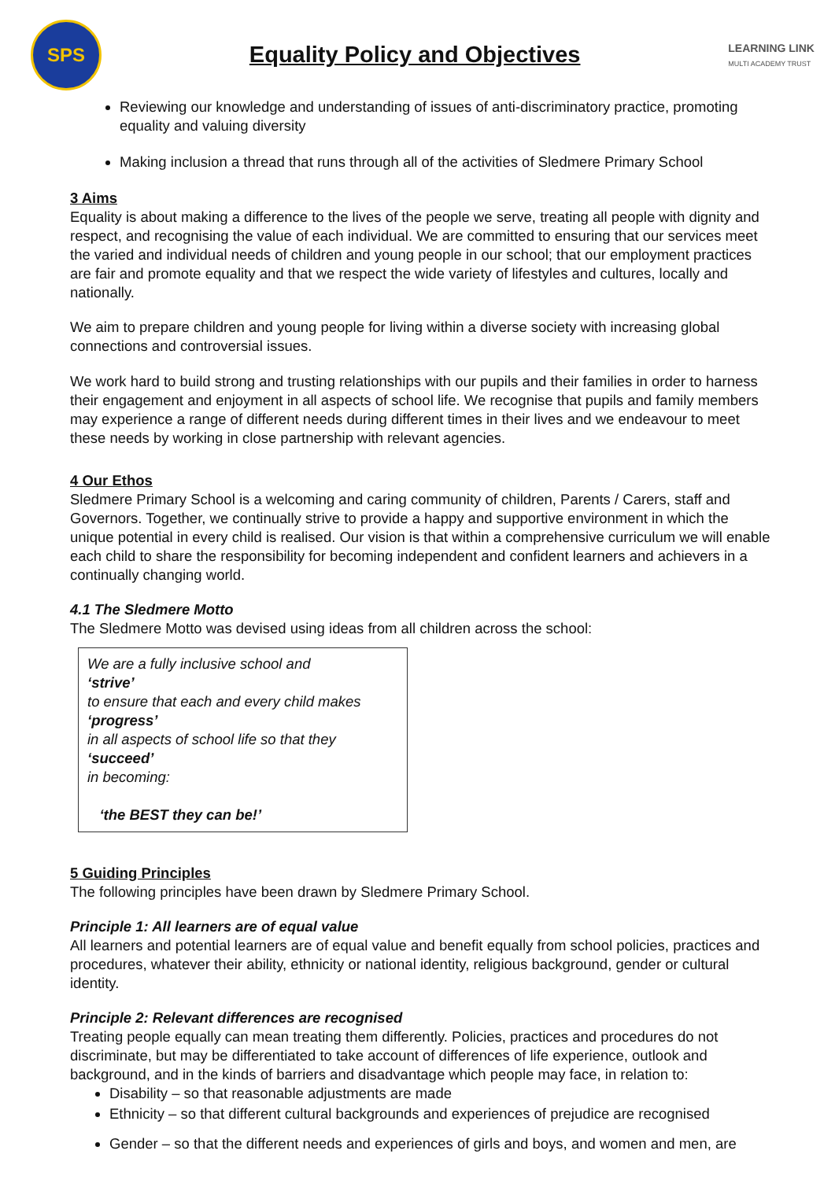SPS
Equality Policy and Objectives
LEARNING LINK
MULTI ACADEMY TRUST
Reviewing our knowledge and understanding of issues of anti-discriminatory practice, promoting equality and valuing diversity
Making inclusion a thread that runs through all of the activities of Sledmere Primary School
3 Aims
Equality is about making a difference to the lives of the people we serve, treating all people with dignity and respect, and recognising the value of each individual. We are committed to ensuring that our services meet the varied and individual needs of children and young people in our school; that our employment practices are fair and promote equality and that we respect the wide variety of lifestyles and cultures, locally and nationally.
We aim to prepare children and young people for living within a diverse society with increasing global connections and controversial issues.
We work hard to build strong and trusting relationships with our pupils and their families in order to harness their engagement and enjoyment in all aspects of school life. We recognise that pupils and family members may experience a range of different needs during different times in their lives and we endeavour to meet these needs by working in close partnership with relevant agencies.
4 Our Ethos
Sledmere Primary School is a welcoming and caring community of children, Parents / Carers, staff and Governors. Together, we continually strive to provide a happy and supportive environment in which the unique potential in every child is realised. Our vision is that within a comprehensive curriculum we will enable each child to share the responsibility for becoming independent and confident learners and achievers in a continually changing world.
4.1 The Sledmere Motto
The Sledmere Motto was devised using ideas from all children across the school:
We are a fully inclusive school and
‘strive’
to ensure that each and every child makes
‘progress’
in all aspects of school life so that they
‘succeed’
in becoming:
‘the BEST they can be!’
5 Guiding Principles
The following principles have been drawn by Sledmere Primary School.
Principle 1: All learners are of equal value
All learners and potential learners are of equal value and benefit equally from school policies, practices and procedures, whatever their ability, ethnicity or national identity, religious background, gender or cultural identity.
Principle 2: Relevant differences are recognised
Treating people equally can mean treating them differently. Policies, practices and procedures do not discriminate, but may be differentiated to take account of differences of life experience, outlook and background, and in the kinds of barriers and disadvantage which people may face, in relation to:
Disability – so that reasonable adjustments are made
Ethnicity – so that different cultural backgrounds and experiences of prejudice are recognised
Gender – so that the different needs and experiences of girls and boys, and women and men, are